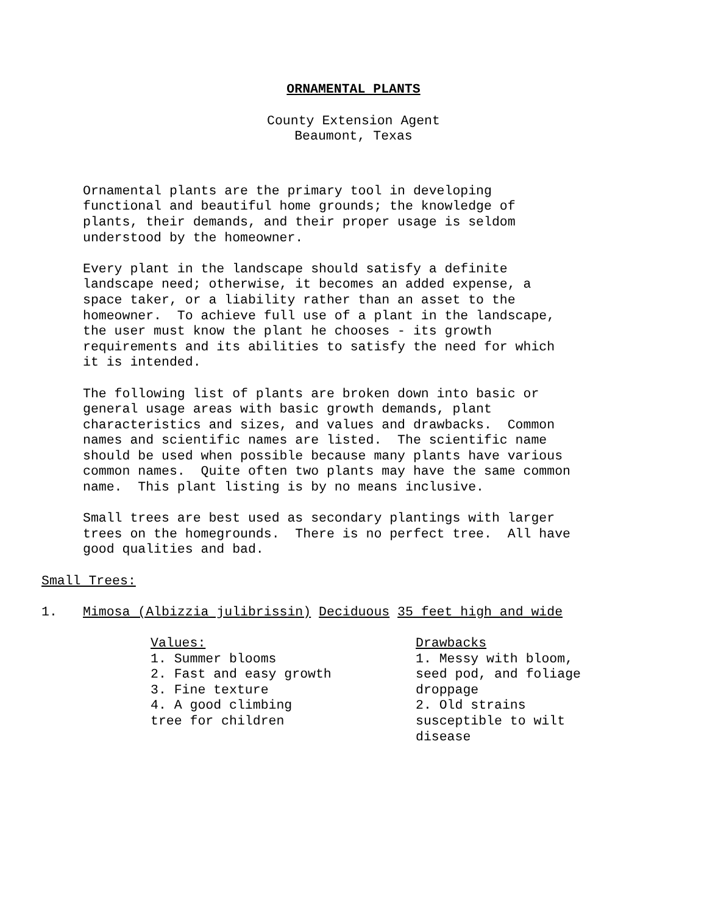ORNAMENTAL PLANTS
County Extension Agent
Beaumont, Texas
Ornamental plants are the primary tool in developing functional and beautiful home grounds; the knowledge of plants, their demands, and their proper usage is seldom understood by the homeowner.
Every plant in the landscape should satisfy a definite landscape need; otherwise, it becomes an added expense, a space taker, or a liability rather than an asset to the homeowner. To achieve full use of a plant in the landscape, the user must know the plant he chooses - its growth requirements and its abilities to satisfy the need for which it is intended.
The following list of plants are broken down into basic or general usage areas with basic growth demands, plant characteristics and sizes, and values and drawbacks. Common names and scientific names are listed. The scientific name should be used when possible because many plants have various common names. Quite often two plants may have the same common name. This plant listing is by no means inclusive.
Small trees are best used as secondary plantings with larger trees on the homegrounds. There is no perfect tree. All have good qualities and bad.
Small Trees:
1. Mimosa (Albizzia julibrissin) Deciduous 35 feet high and wide
Values: 1. Summer blooms 2. Fast and easy growth 3. Fine texture 4. A good climbing tree for children
Drawbacks 1. Messy with bloom, seed pod, and foliage droppage 2. Old strains susceptible to wilt disease